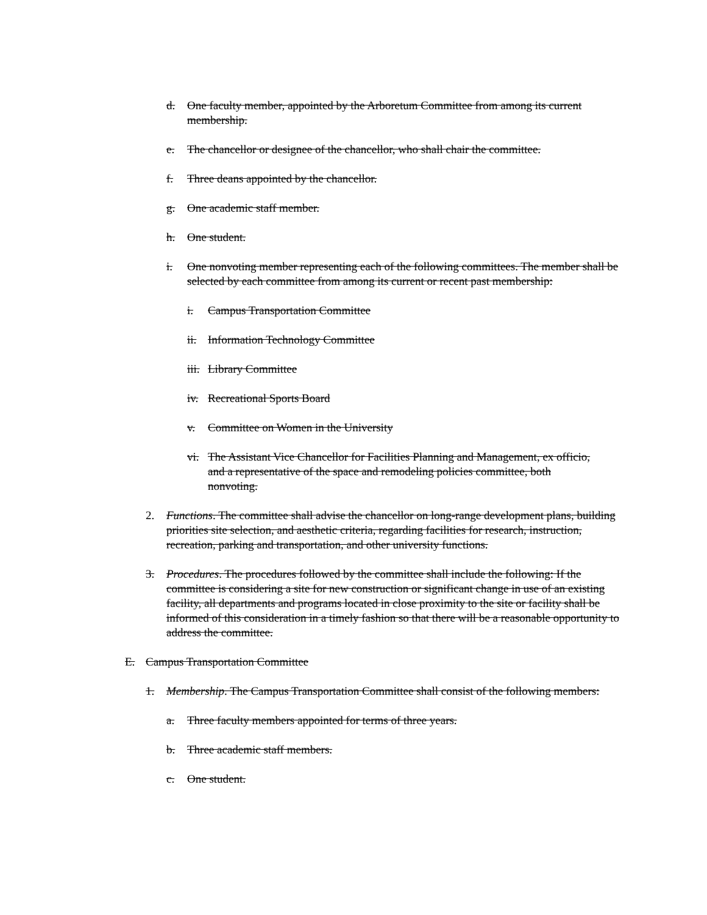d. One faculty member, appointed by the Arboretum Committee from among its current membership.
e. The chancellor or designee of the chancellor, who shall chair the committee.
f. Three deans appointed by the chancellor.
g. One academic staff member.
h. One student.
i. One nonvoting member representing each of the following committees. The member shall be selected by each committee from among its current or recent past membership:
i. Campus Transportation Committee
ii. Information Technology Committee
iii. Library Committee
iv. Recreational Sports Board
v. Committee on Women in the University
vi. The Assistant Vice Chancellor for Facilities Planning and Management, ex officio, and a representative of the space and remodeling policies committee, both nonvoting.
2. Functions. The committee shall advise the chancellor on long-range development plans, building priorities site selection, and aesthetic criteria, regarding facilities for research, instruction, recreation, parking and transportation, and other university functions.
3. Procedures. The procedures followed by the committee shall include the following: If the committee is considering a site for new construction or significant change in use of an existing facility, all departments and programs located in close proximity to the site or facility shall be informed of this consideration in a timely fashion so that there will be a reasonable opportunity to address the committee.
E. Campus Transportation Committee
1. Membership. The Campus Transportation Committee shall consist of the following members:
a. Three faculty members appointed for terms of three years.
b. Three academic staff members.
c. One student.